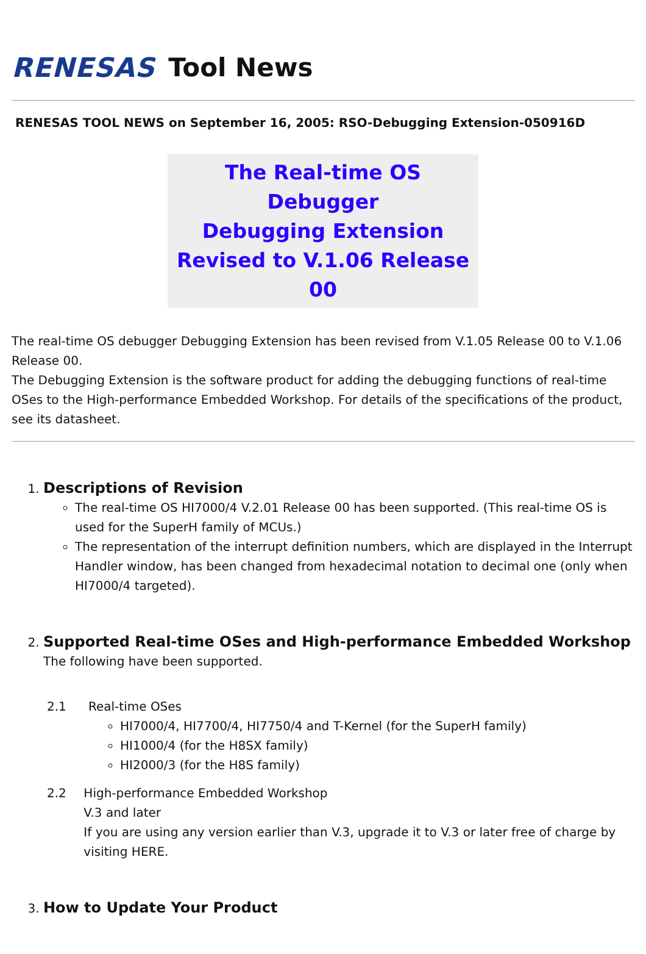RENESAS Tool News
RENESAS TOOL NEWS on September 16, 2005: RSO-Debugging Extension-050916D
The Real-time OS Debugger
Debugging Extension
Revised to V.1.06 Release 00
The real-time OS debugger Debugging Extension has been revised from V.1.05 Release 00 to V.1.06 Release 00.
The Debugging Extension is the software product for adding the debugging functions of real-time OSes to the High-performance Embedded Workshop. For details of the specifications of the product, see its datasheet.
1. Descriptions of Revision
The real-time OS HI7000/4 V.2.01 Release 00 has been supported. (This real-time OS is used for the SuperH family of MCUs.)
The representation of the interrupt definition numbers, which are displayed in the Interrupt Handler window, has been changed from hexadecimal notation to decimal one (only when HI7000/4 targeted).
2. Supported Real-time OSes and High-performance Embedded Workshop
The following have been supported.
2.1 Real-time OSes
HI7000/4, HI7700/4, HI7750/4 and T-Kernel (for the SuperH family)
HI1000/4 (for the H8SX family)
HI2000/3 (for the H8S family)
2.2 High-performance Embedded Workshop
V.3 and later
If you are using any version earlier than V.3, upgrade it to V.3 or later free of charge by visiting HERE.
3. How to Update Your Product